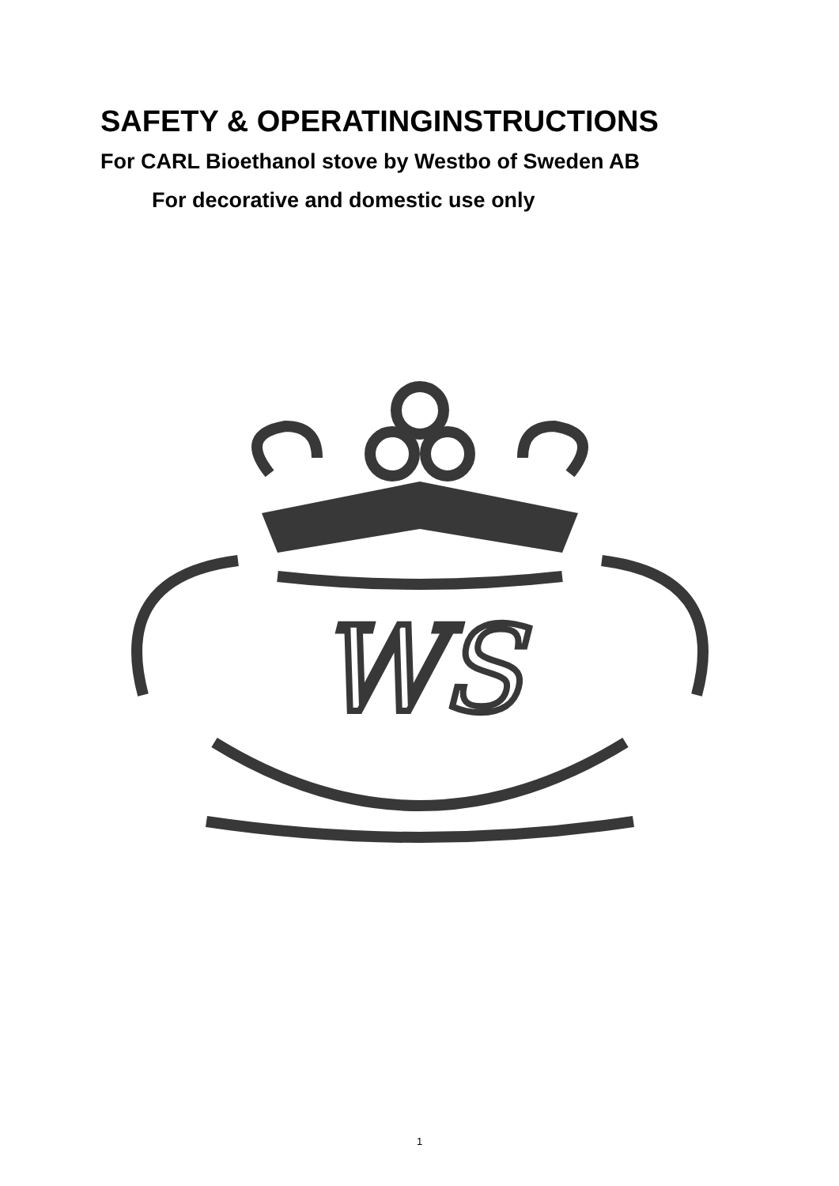SAFETY & OPERATINGINSTRUCTIONS
For CARL Bioethanol stove by Westbo of Sweden AB
For decorative and domestic use only
WS
1